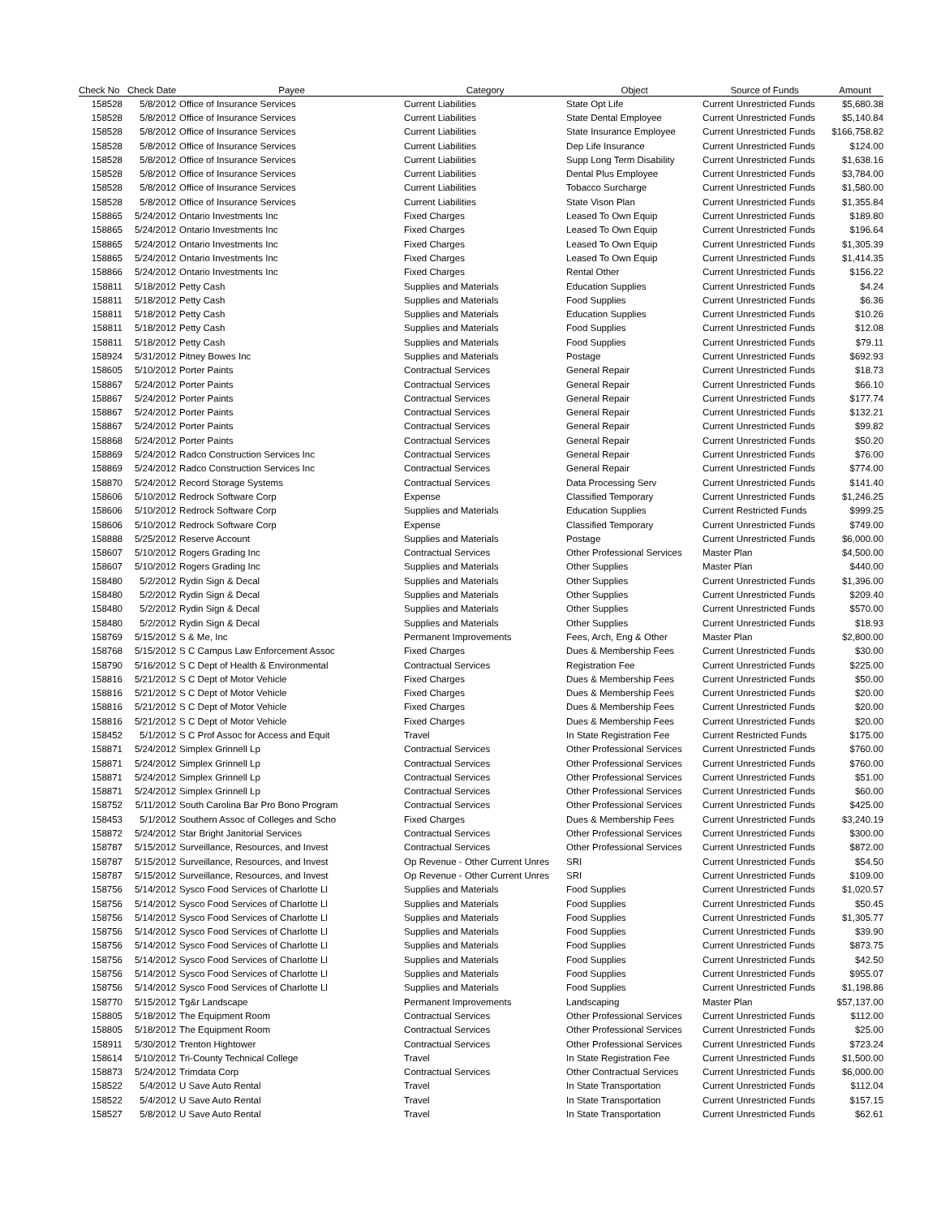| Check No | Check Date | Payee | Category | Object | Source of Funds | Amount |
| --- | --- | --- | --- | --- | --- | --- |
| 158528 | 5/8/2012 | Office of Insurance Services | Current Liabilities | State Opt Life | Current Unrestricted Funds | $5,680.38 |
| 158528 | 5/8/2012 | Office of Insurance Services | Current Liabilities | State Dental Employee | Current Unrestricted Funds | $5,140.84 |
| 158528 | 5/8/2012 | Office of Insurance Services | Current Liabilities | State Insurance Employee | Current Unrestricted Funds | $166,758.82 |
| 158528 | 5/8/2012 | Office of Insurance Services | Current Liabilities | Dep Life Insurance | Current Unrestricted Funds | $124.00 |
| 158528 | 5/8/2012 | Office of Insurance Services | Current Liabilities | Supp Long Term Disability | Current Unrestricted Funds | $1,638.16 |
| 158528 | 5/8/2012 | Office of Insurance Services | Current Liabilities | Dental Plus Employee | Current Unrestricted Funds | $3,784.00 |
| 158528 | 5/8/2012 | Office of Insurance Services | Current Liabilities | Tobacco Surcharge | Current Unrestricted Funds | $1,580.00 |
| 158528 | 5/8/2012 | Office of Insurance Services | Current Liabilities | State Vison Plan | Current Unrestricted Funds | $1,355.84 |
| 158865 | 5/24/2012 | Ontario Investments Inc | Fixed Charges | Leased To Own Equip | Current Unrestricted Funds | $189.80 |
| 158865 | 5/24/2012 | Ontario Investments Inc | Fixed Charges | Leased To Own Equip | Current Unrestricted Funds | $196.64 |
| 158865 | 5/24/2012 | Ontario Investments Inc | Fixed Charges | Leased To Own Equip | Current Unrestricted Funds | $1,305.39 |
| 158865 | 5/24/2012 | Ontario Investments Inc | Fixed Charges | Leased To Own Equip | Current Unrestricted Funds | $1,414.35 |
| 158866 | 5/24/2012 | Ontario Investments Inc | Fixed Charges | Rental Other | Current Unrestricted Funds | $156.22 |
| 158811 | 5/18/2012 | Petty Cash | Supplies and Materials | Education Supplies | Current Unrestricted Funds | $4.24 |
| 158811 | 5/18/2012 | Petty Cash | Supplies and Materials | Food Supplies | Current Unrestricted Funds | $6.36 |
| 158811 | 5/18/2012 | Petty Cash | Supplies and Materials | Education Supplies | Current Unrestricted Funds | $10.26 |
| 158811 | 5/18/2012 | Petty Cash | Supplies and Materials | Food Supplies | Current Unrestricted Funds | $12.08 |
| 158811 | 5/18/2012 | Petty Cash | Supplies and Materials | Food Supplies | Current Unrestricted Funds | $79.11 |
| 158924 | 5/31/2012 | Pitney Bowes Inc | Supplies and Materials | Postage | Current Unrestricted Funds | $692.93 |
| 158605 | 5/10/2012 | Porter Paints | Contractual Services | General Repair | Current Unrestricted Funds | $18.73 |
| 158867 | 5/24/2012 | Porter Paints | Contractual Services | General Repair | Current Unrestricted Funds | $66.10 |
| 158867 | 5/24/2012 | Porter Paints | Contractual Services | General Repair | Current Unrestricted Funds | $177.74 |
| 158867 | 5/24/2012 | Porter Paints | Contractual Services | General Repair | Current Unrestricted Funds | $132.21 |
| 158867 | 5/24/2012 | Porter Paints | Contractual Services | General Repair | Current Unrestricted Funds | $99.82 |
| 158868 | 5/24/2012 | Porter Paints | Contractual Services | General Repair | Current Unrestricted Funds | $50.20 |
| 158869 | 5/24/2012 | Radco Construction Services Inc | Contractual Services | General Repair | Current Unrestricted Funds | $76.00 |
| 158869 | 5/24/2012 | Radco Construction Services Inc | Contractual Services | General Repair | Current Unrestricted Funds | $774.00 |
| 158870 | 5/24/2012 | Record Storage Systems | Contractual Services | Data Processing Serv | Current Unrestricted Funds | $141.40 |
| 158606 | 5/10/2012 | Redrock Software Corp | Expense | Classified Temporary | Current Unrestricted Funds | $1,246.25 |
| 158606 | 5/10/2012 | Redrock Software Corp | Supplies and Materials | Education Supplies | Current Restricted Funds | $999.25 |
| 158606 | 5/10/2012 | Redrock Software Corp | Expense | Classified Temporary | Current Unrestricted Funds | $749.00 |
| 158888 | 5/25/2012 | Reserve Account | Supplies and Materials | Postage | Current Unrestricted Funds | $6,000.00 |
| 158607 | 5/10/2012 | Rogers Grading Inc | Contractual Services | Other Professional Services | Master Plan | $4,500.00 |
| 158607 | 5/10/2012 | Rogers Grading Inc | Supplies and Materials | Other Supplies | Master Plan | $440.00 |
| 158480 | 5/2/2012 | Rydin Sign & Decal | Supplies and Materials | Other Supplies | Current Unrestricted Funds | $1,396.00 |
| 158480 | 5/2/2012 | Rydin Sign & Decal | Supplies and Materials | Other Supplies | Current Unrestricted Funds | $209.40 |
| 158480 | 5/2/2012 | Rydin Sign & Decal | Supplies and Materials | Other Supplies | Current Unrestricted Funds | $570.00 |
| 158480 | 5/2/2012 | Rydin Sign & Decal | Supplies and Materials | Other Supplies | Current Unrestricted Funds | $18.93 |
| 158769 | 5/15/2012 | S & Me, Inc | Permanent Improvements | Fees, Arch, Eng & Other | Master Plan | $2,800.00 |
| 158768 | 5/15/2012 | S C Campus Law Enforcement Assoc | Fixed Charges | Dues & Membership Fees | Current Unrestricted Funds | $30.00 |
| 158790 | 5/16/2012 | S C Dept of Health & Environmental | Contractual Services | Registration Fee | Current Unrestricted Funds | $225.00 |
| 158816 | 5/21/2012 | S C Dept of Motor Vehicle | Fixed Charges | Dues & Membership Fees | Current Unrestricted Funds | $50.00 |
| 158816 | 5/21/2012 | S C Dept of Motor Vehicle | Fixed Charges | Dues & Membership Fees | Current Unrestricted Funds | $20.00 |
| 158816 | 5/21/2012 | S C Dept of Motor Vehicle | Fixed Charges | Dues & Membership Fees | Current Unrestricted Funds | $20.00 |
| 158816 | 5/21/2012 | S C Dept of Motor Vehicle | Fixed Charges | Dues & Membership Fees | Current Unrestricted Funds | $20.00 |
| 158452 | 5/1/2012 | S C Prof Assoc for Access and Equit | Travel | In State Registration Fee | Current Restricted Funds | $175.00 |
| 158871 | 5/24/2012 | Simplex Grinnell Lp | Contractual Services | Other Professional Services | Current Unrestricted Funds | $760.00 |
| 158871 | 5/24/2012 | Simplex Grinnell Lp | Contractual Services | Other Professional Services | Current Unrestricted Funds | $760.00 |
| 158871 | 5/24/2012 | Simplex Grinnell Lp | Contractual Services | Other Professional Services | Current Unrestricted Funds | $51.00 |
| 158871 | 5/24/2012 | Simplex Grinnell Lp | Contractual Services | Other Professional Services | Current Unrestricted Funds | $60.00 |
| 158752 | 5/11/2012 | South Carolina Bar Pro Bono Program | Contractual Services | Other Professional Services | Current Unrestricted Funds | $425.00 |
| 158453 | 5/1/2012 | Southern Assoc of Colleges and Scho | Fixed Charges | Dues & Membership Fees | Current Unrestricted Funds | $3,240.19 |
| 158872 | 5/24/2012 | Star Bright Janitorial Services | Contractual Services | Other Professional Services | Current Unrestricted Funds | $300.00 |
| 158787 | 5/15/2012 | Surveillance, Resources, and Invest | Contractual Services | Other Professional Services | Current Unrestricted Funds | $872.00 |
| 158787 | 5/15/2012 | Surveillance, Resources, and Invest | Op Revenue - Other Current Unres | SRI | Current Unrestricted Funds | $54.50 |
| 158787 | 5/15/2012 | Surveillance, Resources, and Invest | Op Revenue - Other Current Unres | SRI | Current Unrestricted Funds | $109.00 |
| 158756 | 5/14/2012 | Sysco Food Services of Charlotte Ll | Supplies and Materials | Food Supplies | Current Unrestricted Funds | $1,020.57 |
| 158756 | 5/14/2012 | Sysco Food Services of Charlotte Ll | Supplies and Materials | Food Supplies | Current Unrestricted Funds | $50.45 |
| 158756 | 5/14/2012 | Sysco Food Services of Charlotte Ll | Supplies and Materials | Food Supplies | Current Unrestricted Funds | $1,305.77 |
| 158756 | 5/14/2012 | Sysco Food Services of Charlotte Ll | Supplies and Materials | Food Supplies | Current Unrestricted Funds | $39.90 |
| 158756 | 5/14/2012 | Sysco Food Services of Charlotte Ll | Supplies and Materials | Food Supplies | Current Unrestricted Funds | $873.75 |
| 158756 | 5/14/2012 | Sysco Food Services of Charlotte Ll | Supplies and Materials | Food Supplies | Current Unrestricted Funds | $42.50 |
| 158756 | 5/14/2012 | Sysco Food Services of Charlotte Ll | Supplies and Materials | Food Supplies | Current Unrestricted Funds | $955.07 |
| 158756 | 5/14/2012 | Sysco Food Services of Charlotte Ll | Supplies and Materials | Food Supplies | Current Unrestricted Funds | $1,198.86 |
| 158770 | 5/15/2012 | Tg&r Landscape | Permanent Improvements | Landscaping | Master Plan | $57,137.00 |
| 158805 | 5/18/2012 | The Equipment Room | Contractual Services | Other Professional Services | Current Unrestricted Funds | $112.00 |
| 158805 | 5/18/2012 | The Equipment Room | Contractual Services | Other Professional Services | Current Unrestricted Funds | $25.00 |
| 158911 | 5/30/2012 | Trenton Hightower | Contractual Services | Other Professional Services | Current Unrestricted Funds | $723.24 |
| 158614 | 5/10/2012 | Tri-County Technical College | Travel | In State Registration Fee | Current Unrestricted Funds | $1,500.00 |
| 158873 | 5/24/2012 | Trimdata Corp | Contractual Services | Other Contractual Services | Current Unrestricted Funds | $6,000.00 |
| 158522 | 5/4/2012 | U Save Auto Rental | Travel | In State Transportation | Current Unrestricted Funds | $112.04 |
| 158522 | 5/4/2012 | U Save Auto Rental | Travel | In State Transportation | Current Unrestricted Funds | $157.15 |
| 158527 | 5/8/2012 | U Save Auto Rental | Travel | In State Transportation | Current Unrestricted Funds | $62.61 |